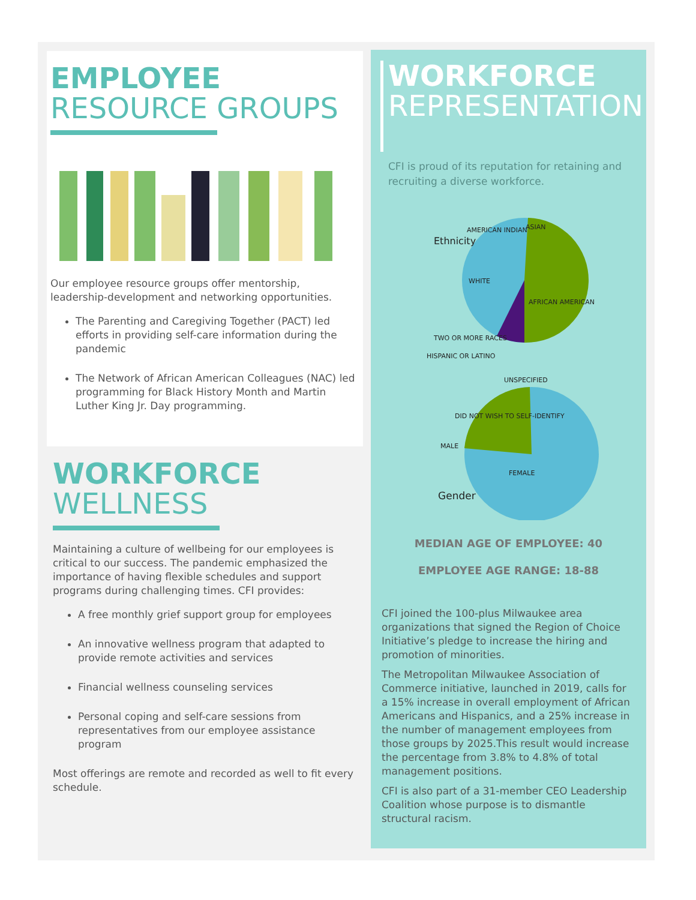EMPLOYEE
RESOURCE GROUPS
Our employee resource groups offer mentorship, leadership-development and networking opportunities.
The Parenting and Caregiving Together (PACT) led efforts in providing self-care information during the pandemic
The Network of African American Colleagues (NAC) led programming for Black History Month and Martin Luther King Jr. Day programming.
WORKFORCE
WELLNESS
Maintaining a culture of wellbeing for our employees is critical to our success. The pandemic emphasized the importance of having flexible schedules and support programs during challenging times. CFI provides:
A free monthly grief support group for employees
An innovative wellness program that adapted to provide remote activities and services
Financial wellness counseling services
Personal coping and self-care sessions from representatives from our employee assistance program
Most offerings are remote and recorded as well to fit every schedule.
WORKFORCE
REPRESENTATION
CFI is proud of its reputation for retaining and recruiting a diverse workforce.
AMERICAN INDIAN
ASIAN
Ethnicity
WHITE
AFRICAN AMERICAN
TWO OR MORE RACES
HISPANIC OR LATINO
UNSPECIFIED
DID NOT WISH TO SELF-IDENTIFY
MALE
FEMALE
Gender
MEDIAN AGE OF EMPLOYEE: 40
EMPLOYEE AGE RANGE: 18-88
CFI joined the 100-plus Milwaukee area organizations that signed the Region of Choice Initiative’s pledge to increase the hiring and promotion of minorities.
The Metropolitan Milwaukee Association of Commerce initiative, launched in 2019, calls for a 15% increase in overall employment of African Americans and Hispanics, and a 25% increase in the number of management employees from those groups by 2025.This result would increase the percentage from 3.8% to 4.8% of total management positions.
CFI is also part of a 31-member CEO Leadership Coalition whose purpose is to dismantle structural racism.